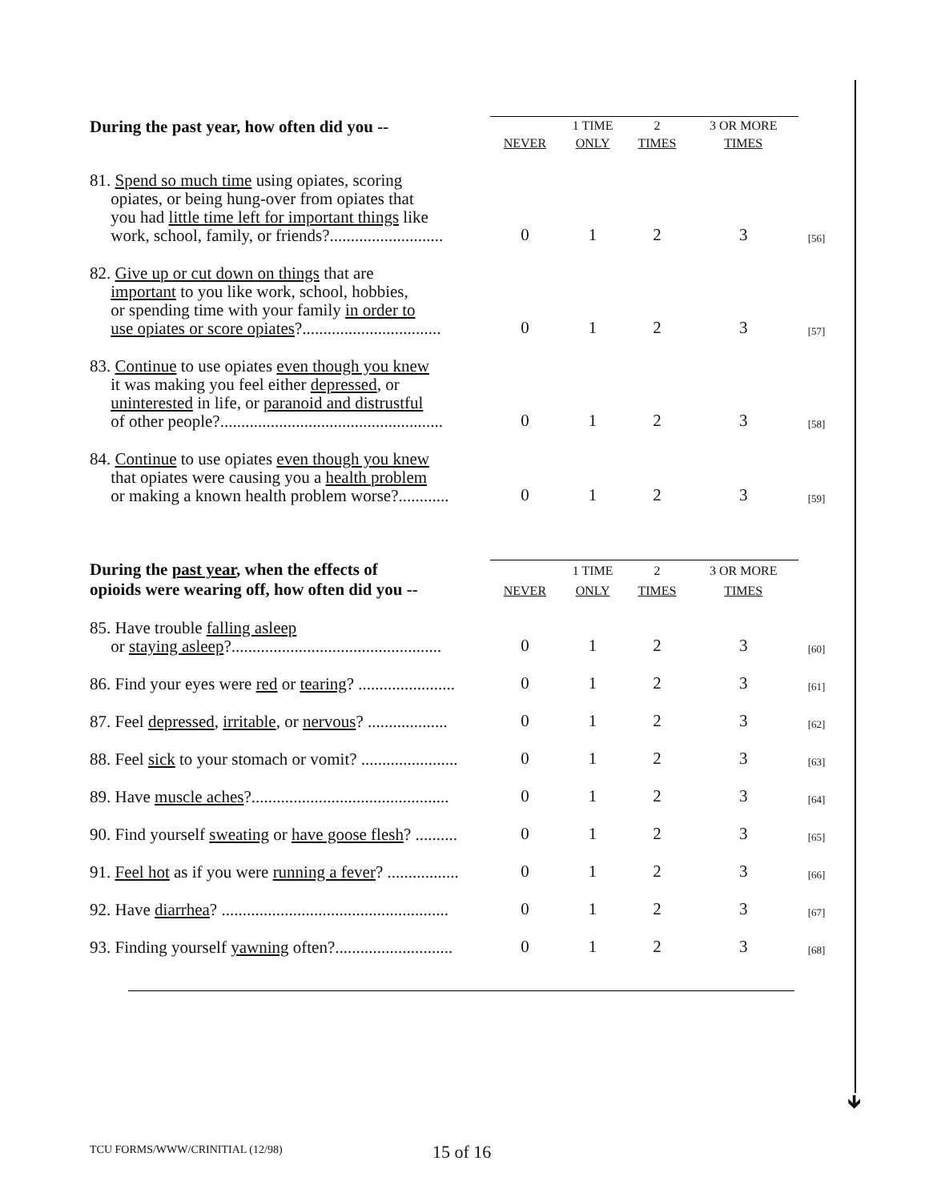🡻
| During the past year, how often did you -- | | 1 TIME | 2 | 3 OR MORE | |
| | NEVER | ONLY | TIMES | TIMES | |
| 81. Spend so much time using opiates, scoring opiates, or being hung-over from opiates that you had little time left for important things like work, school, family, or friends?........................... | 0 | 1 | 2 | 3 | [56] |
| 82. Give up or cut down on things that are important to you like work, school, hobbies, or spending time with your family in order to use opiates or score opiates ?................................. | 0 | 1 | 2 | 3 | [57] |
| 83. Continue to use opiates even though you knew it was making you feel either depressed , or uninterested in life, or paranoid and distrustful of other people?..................................................... | 0 | 1 | 2 | 3 | [58] |
| 84. Continue to use opiates even though you knew that opiates were causing you a health problem or making a known health problem worse?............ | 0 | 1 | 2 | 3 | [59] |
| During the past year , when the effects of opioids were wearing off, how often did you -- | | 1 TIME | 2 | 3 OR MORE | |
| | NEVER | ONLY | TIMES | TIMES | |
| 85. Have trouble falling asleep or staying asleep ?.................................................. | 0 | 1 | 2 | 3 | [60] |
| 86. Find your eyes were red or tearing ? ....................... | 0 | 1 | 2 | 3 | [61] |
| 87. Feel depressed , irritable , or nervous ? ................... | 0 | 1 | 2 | 3 | [62] |
| 88. Feel sick to your stomach or vomit? ....................... | 0 | 1 | 2 | 3 | [63] |
| 89. Have muscle aches ?............................................... | 0 | 1 | 2 | 3 | [64] |
| 90. Find yourself sweating or have goose flesh ? .......... | 0 | 1 | 2 | 3 | [65] |
| 91. Feel hot as if you were running a fever ? ................. | 0 | 1 | 2 | 3 | [66] |
| 92. Have diarrhea ? ...................................................... | 0 | 1 | 2 | 3 | [67] |
| 93. Finding yourself yawning often?............................ | 0 | 1 | 2 | 3 | [68] |
TCU FORMS/WWW/CRINITIAL (12/98)
15 of 16